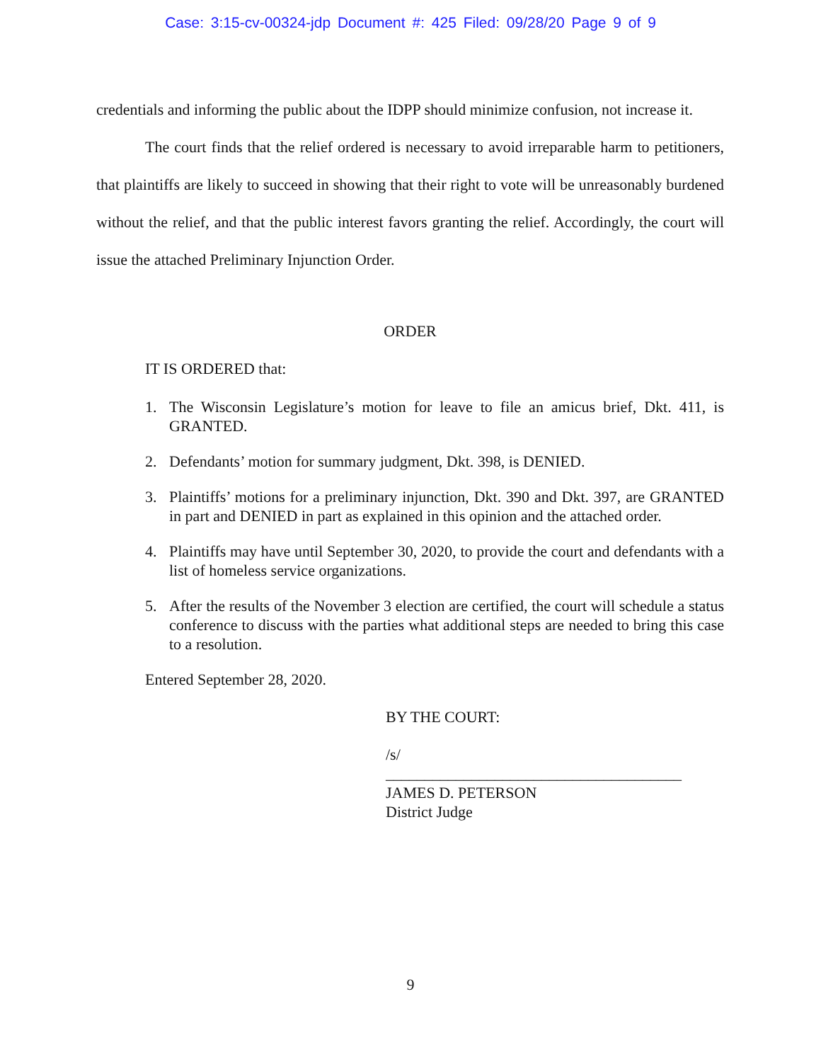Case: 3:15-cv-00324-jdp Document #: 425 Filed: 09/28/20 Page 9 of 9
credentials and informing the public about the IDPP should minimize confusion, not increase it.
The court finds that the relief ordered is necessary to avoid irreparable harm to petitioners, that plaintiffs are likely to succeed in showing that their right to vote will be unreasonably burdened without the relief, and that the public interest favors granting the relief. Accordingly, the court will issue the attached Preliminary Injunction Order.
ORDER
IT IS ORDERED that:
1. The Wisconsin Legislature’s motion for leave to file an amicus brief, Dkt. 411, is GRANTED.
2. Defendants’ motion for summary judgment, Dkt. 398, is DENIED.
3. Plaintiffs’ motions for a preliminary injunction, Dkt. 390 and Dkt. 397, are GRANTED in part and DENIED in part as explained in this opinion and the attached order.
4. Plaintiffs may have until September 30, 2020, to provide the court and defendants with a list of homeless service organizations.
5. After the results of the November 3 election are certified, the court will schedule a status conference to discuss with the parties what additional steps are needed to bring this case to a resolution.
Entered September 28, 2020.
BY THE COURT:
/s/
______________________________________
JAMES D. PETERSON
District Judge
9